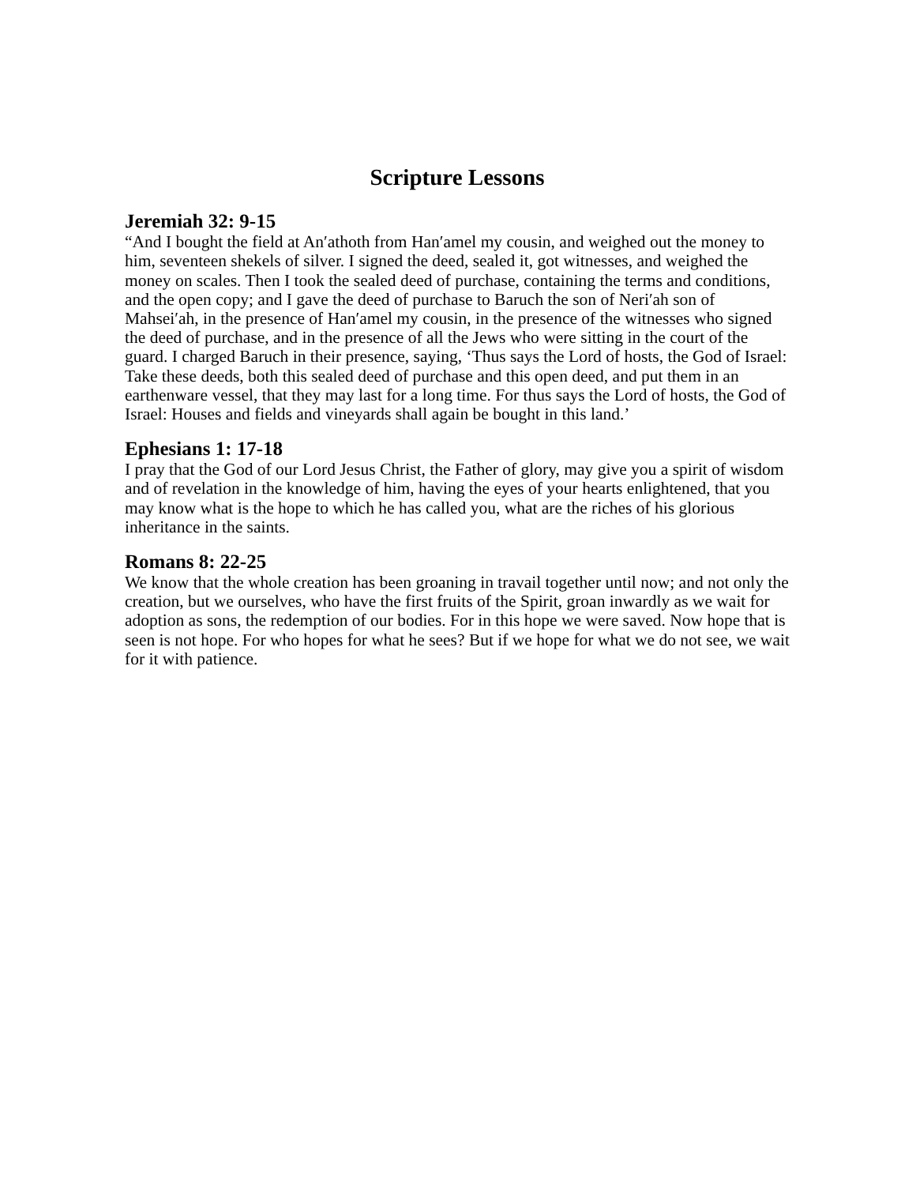Scripture Lessons
Jeremiah 32: 9-15
“And I bought the field at An′athoth from Han′amel my cousin, and weighed out the money to him, seventeen shekels of silver. I signed the deed, sealed it, got witnesses, and weighed the money on scales. Then I took the sealed deed of purchase, containing the terms and conditions, and the open copy; and I gave the deed of purchase to Baruch the son of Neri′ah son of Mahsei′ah, in the presence of Han′amel my cousin, in the presence of the witnesses who signed the deed of purchase, and in the presence of all the Jews who were sitting in the court of the guard. I charged Baruch in their presence, saying, ‘Thus says the Lord of hosts, the God of Israel: Take these deeds, both this sealed deed of purchase and this open deed, and put them in an earthenware vessel, that they may last for a long time. For thus says the Lord of hosts, the God of Israel: Houses and fields and vineyards shall again be bought in this land.’
Ephesians 1: 17-18
I pray that the God of our Lord Jesus Christ, the Father of glory, may give you a spirit of wisdom and of revelation in the knowledge of him, having the eyes of your hearts enlightened, that you may know what is the hope to which he has called you, what are the riches of his glorious inheritance in the saints.
Romans 8: 22-25
We know that the whole creation has been groaning in travail together until now; and not only the creation, but we ourselves, who have the first fruits of the Spirit, groan inwardly as we wait for adoption as sons, the redemption of our bodies. For in this hope we were saved. Now hope that is seen is not hope. For who hopes for what he sees? But if we hope for what we do not see, we wait for it with patience.